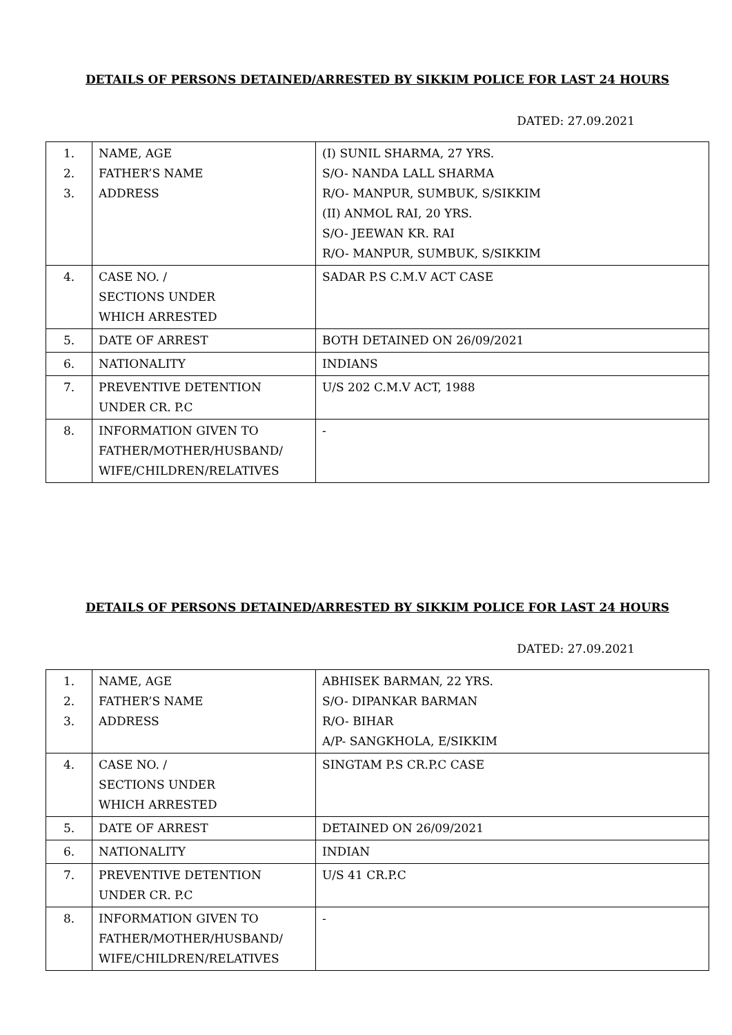DETAILS OF PERSONS DETAINED/ARRESTED BY SIKKIM POLICE FOR LAST 24 HOURS
DATED: 27.09.2021
| 1. 2. 3. | NAME, AGE FATHER’S NAME ADDRESS | (I) SUNIL SHARMA, 27 YRS. S/O- NANDA LALL SHARMA R/O- MANPUR, SUMBUK, S/SIKKIM (II) ANMOL RAI, 20 YRS. S/O- JEEWAN KR. RAI R/O- MANPUR, SUMBUK, S/SIKKIM |
| 4. | CASE NO. / SECTIONS UNDER WHICH ARRESTED | SADAR P.S C.M.V ACT CASE |
| 5. | DATE OF ARREST | BOTH DETAINED ON 26/09/2021 |
| 6. | NATIONALITY | INDIANS |
| 7. | PREVENTIVE DETENTION UNDER CR. P.C | U/S 202 C.M.V ACT, 1988 |
| 8. | INFORMATION GIVEN TO FATHER/MOTHER/HUSBAND/ WIFE/CHILDREN/RELATIVES | - |
DETAILS OF PERSONS DETAINED/ARRESTED BY SIKKIM POLICE FOR LAST 24 HOURS
DATED: 27.09.2021
| 1. 2. 3. | NAME, AGE FATHER’S NAME ADDRESS | ABHISEK BARMAN, 22 YRS. S/O- DIPANKAR BARMAN R/O- BIHAR A/P- SANGKHOLA, E/SIKKIM |
| 4. | CASE NO. / SECTIONS UNDER WHICH ARRESTED | SINGTAM P.S CR.P.C CASE |
| 5. | DATE OF ARREST | DETAINED ON 26/09/2021 |
| 6. | NATIONALITY | INDIAN |
| 7. | PREVENTIVE DETENTION UNDER CR. P.C | U/S 41 CR.P.C |
| 8. | INFORMATION GIVEN TO FATHER/MOTHER/HUSBAND/ WIFE/CHILDREN/RELATIVES | - |